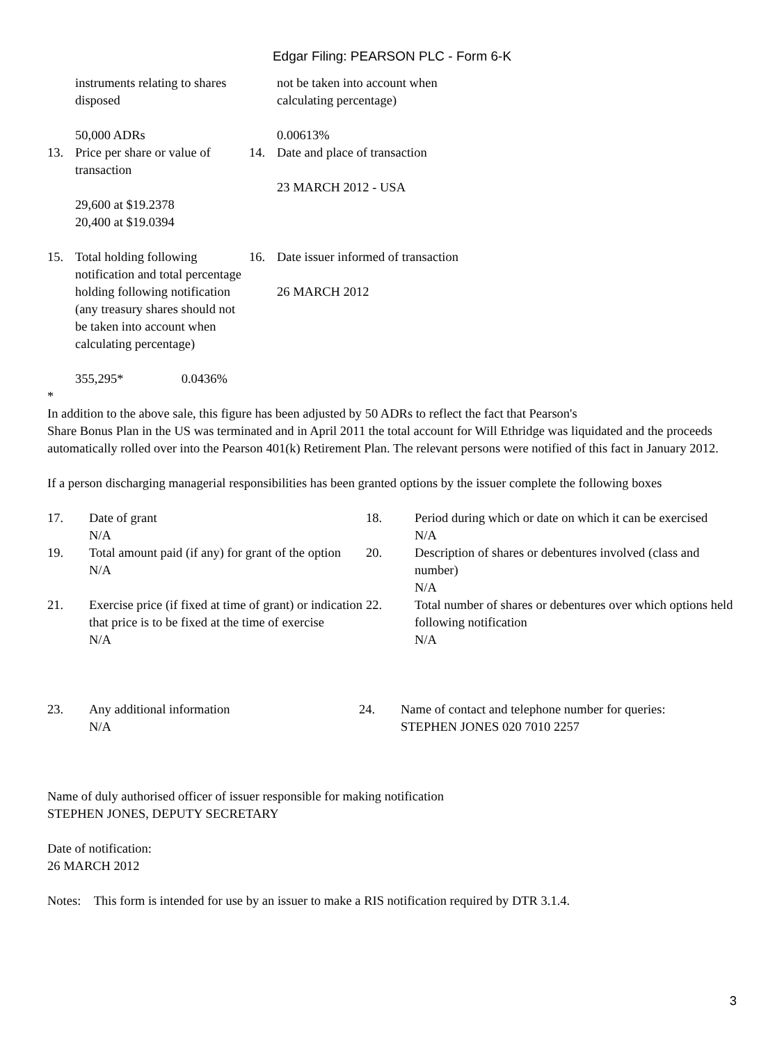Edgar Filing: PEARSON PLC - Form 6-K
| | instruments relating to shares disposed 50,000 ADRs | | not be taken into account when calculating percentage) 0.00613% |
| 13. | Price per share or value of transaction 29,600 at $19.2378 20,400 at $19.0394 | 14. | Date and place of transaction 23 MARCH 2012 - USA |
| 15. | Total holding following notification and total percentage holding following notification (any treasury shares should not be taken into account when calculating percentage) 355,295* 0.0436% | 16. | Date issuer informed of transaction 26 MARCH 2012 |
*
In addition to the above sale, this figure has been adjusted by 50 ADRs to reflect the fact that Pearson's
Share Bonus Plan in the US was terminated and in April 2011 the total account for Will Ethridge was liquidated and the proceeds automatically rolled over into the Pearson 401(k) Retirement Plan. The relevant persons were notified of this fact in January 2012.
If a person discharging managerial responsibilities has been granted options by the issuer complete the following boxes
| 17. | Date of grant N/A | 18. | Period during which or date on which it can be exercised N/A |
| 19. | Total amount paid (if any) for grant of the option N/A | 20. | Description of shares or debentures involved (class and number) N/A |
| 21. | Exercise price (if fixed at time of grant) or indication that price is to be fixed at the time of exercise N/A | 22. | Total number of shares or debentures over which options held following notification N/A |
| 23. | Any additional information N/A | 24. | Name of contact and telephone number for queries: STEPHEN JONES 020 7010 2257 |
Name of duly authorised officer of issuer responsible for making notification
STEPHEN JONES, DEPUTY SECRETARY
Date of notification:
26 MARCH 2012
Notes: This form is intended for use by an issuer to make a RIS notification required by DTR 3.1.4.
3